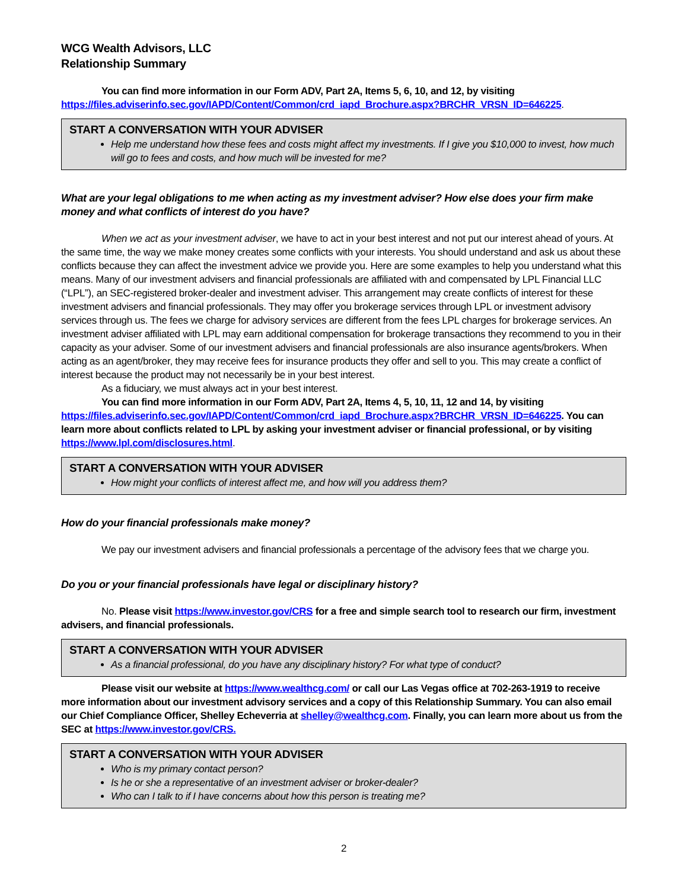WCG Wealth Advisors, LLC
Relationship Summary
You can find more information in our Form ADV, Part 2A, Items 5, 6, 10, and 12, by visiting https://files.adviserinfo.sec.gov/IAPD/Content/Common/crd_iapd_Brochure.aspx?BRCHR_VRSN_ID=646225.
START A CONVERSATION WITH YOUR ADVISER
Help me understand how these fees and costs might affect my investments. If I give you $10,000 to invest, how much will go to fees and costs, and how much will be invested for me?
What are your legal obligations to me when acting as my investment adviser? How else does your firm make money and what conflicts of interest do you have?
When we act as your investment adviser, we have to act in your best interest and not put our interest ahead of yours. At the same time, the way we make money creates some conflicts with your interests. You should understand and ask us about these conflicts because they can affect the investment advice we provide you. Here are some examples to help you understand what this means. Many of our investment advisers and financial professionals are affiliated with and compensated by LPL Financial LLC (“LPL”), an SEC-registered broker-dealer and investment adviser. This arrangement may create conflicts of interest for these investment advisers and financial professionals. They may offer you brokerage services through LPL or investment advisory services through us. The fees we charge for advisory services are different from the fees LPL charges for brokerage services. An investment adviser affiliated with LPL may earn additional compensation for brokerage transactions they recommend to you in their capacity as your adviser. Some of our investment advisers and financial professionals are also insurance agents/brokers. When acting as an agent/broker, they may receive fees for insurance products they offer and sell to you. This may create a conflict of interest because the product may not necessarily be in your best interest.
As a fiduciary, we must always act in your best interest.
You can find more information in our Form ADV, Part 2A, Items 4, 5, 10, 11, 12 and 14, by visiting https://files.adviserinfo.sec.gov/IAPD/Content/Common/crd_iapd_Brochure.aspx?BRCHR_VRSN_ID=646225. You can learn more about conflicts related to LPL by asking your investment adviser or financial professional, or by visiting https://www.lpl.com/disclosures.html.
START A CONVERSATION WITH YOUR ADVISER
How might your conflicts of interest affect me, and how will you address them?
How do your financial professionals make money?
We pay our investment advisers and financial professionals a percentage of the advisory fees that we charge you.
Do you or your financial professionals have legal or disciplinary history?
No. Please visit https://www.investor.gov/CRS for a free and simple search tool to research our firm, investment advisers, and financial professionals.
START A CONVERSATION WITH YOUR ADVISER
As a financial professional, do you have any disciplinary history? For what type of conduct?
Please visit our website at https://www.wealthcg.com/ or call our Las Vegas office at 702-263-1919 to receive more information about our investment advisory services and a copy of this Relationship Summary. You can also email our Chief Compliance Officer, Shelley Echeverria at shelley@wealthcg.com. Finally, you can learn more about us from the SEC at https://www.investor.gov/CRS.
START A CONVERSATION WITH YOUR ADVISER
Who is my primary contact person?
Is he or she a representative of an investment adviser or broker-dealer?
Who can I talk to if I have concerns about how this person is treating me?
2